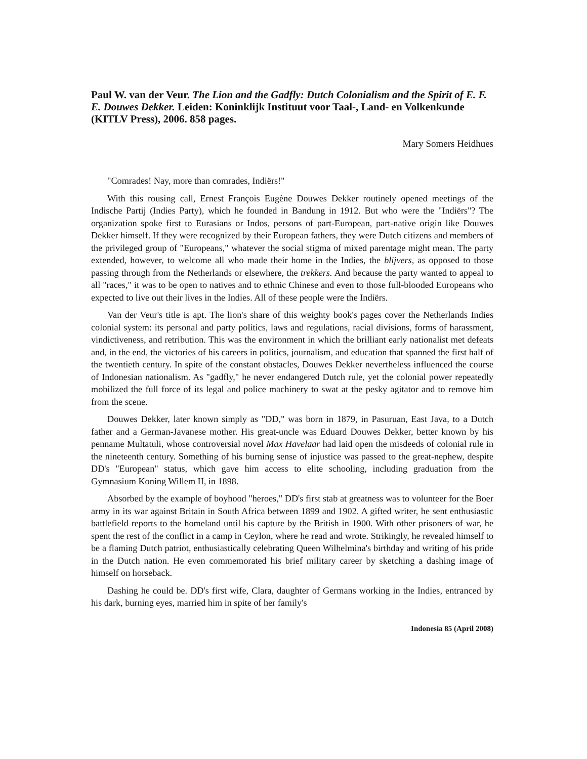Paul W. van der Veur. The Lion and the Gadfly: Dutch Colonialism and the Spirit of E. F. E. Douwes Dekker. Leiden: Koninklijk Instituut voor Taal-, Land- en Volkenkunde (KITLV Press), 2006. 858 pages.
Mary Somers Heidhues
"Comrades! Nay, more than comrades, Indiërs!"
With this rousing call, Ernest François Eugène Douwes Dekker routinely opened meetings of the Indische Partij (Indies Party), which he founded in Bandung in 1912. But who were the "Indiërs"? The organization spoke first to Eurasians or Indos, persons of part-European, part-native origin like Douwes Dekker himself. If they were recognized by their European fathers, they were Dutch citizens and members of the privileged group of "Europeans," whatever the social stigma of mixed parentage might mean. The party extended, however, to welcome all who made their home in the Indies, the blijvers, as opposed to those passing through from the Netherlands or elsewhere, the trekkers. And because the party wanted to appeal to all "races," it was to be open to natives and to ethnic Chinese and even to those full-blooded Europeans who expected to live out their lives in the Indies. All of these people were the Indiërs.
Van der Veur's title is apt. The lion's share of this weighty book's pages cover the Netherlands Indies colonial system: its personal and party politics, laws and regulations, racial divisions, forms of harassment, vindictiveness, and retribution. This was the environment in which the brilliant early nationalist met defeats and, in the end, the victories of his careers in politics, journalism, and education that spanned the first half of the twentieth century. In spite of the constant obstacles, Douwes Dekker nevertheless influenced the course of Indonesian nationalism. As "gadfly," he never endangered Dutch rule, yet the colonial power repeatedly mobilized the full force of its legal and police machinery to swat at the pesky agitator and to remove him from the scene.
Douwes Dekker, later known simply as "DD," was born in 1879, in Pasuruan, East Java, to a Dutch father and a German-Javanese mother. His great-uncle was Eduard Douwes Dekker, better known by his penname Multatuli, whose controversial novel Max Havelaar had laid open the misdeeds of colonial rule in the nineteenth century. Something of his burning sense of injustice was passed to the great-nephew, despite DD's "European" status, which gave him access to elite schooling, including graduation from the Gymnasium Koning Willem II, in 1898.
Absorbed by the example of boyhood "heroes," DD's first stab at greatness was to volunteer for the Boer army in its war against Britain in South Africa between 1899 and 1902. A gifted writer, he sent enthusiastic battlefield reports to the homeland until his capture by the British in 1900. With other prisoners of war, he spent the rest of the conflict in a camp in Ceylon, where he read and wrote. Strikingly, he revealed himself to be a flaming Dutch patriot, enthusiastically celebrating Queen Wilhelmina's birthday and writing of his pride in the Dutch nation. He even commemorated his brief military career by sketching a dashing image of himself on horseback.
Dashing he could be. DD's first wife, Clara, daughter of Germans working in the Indies, entranced by his dark, burning eyes, married him in spite of her family's
Indonesia 85 (April 2008)